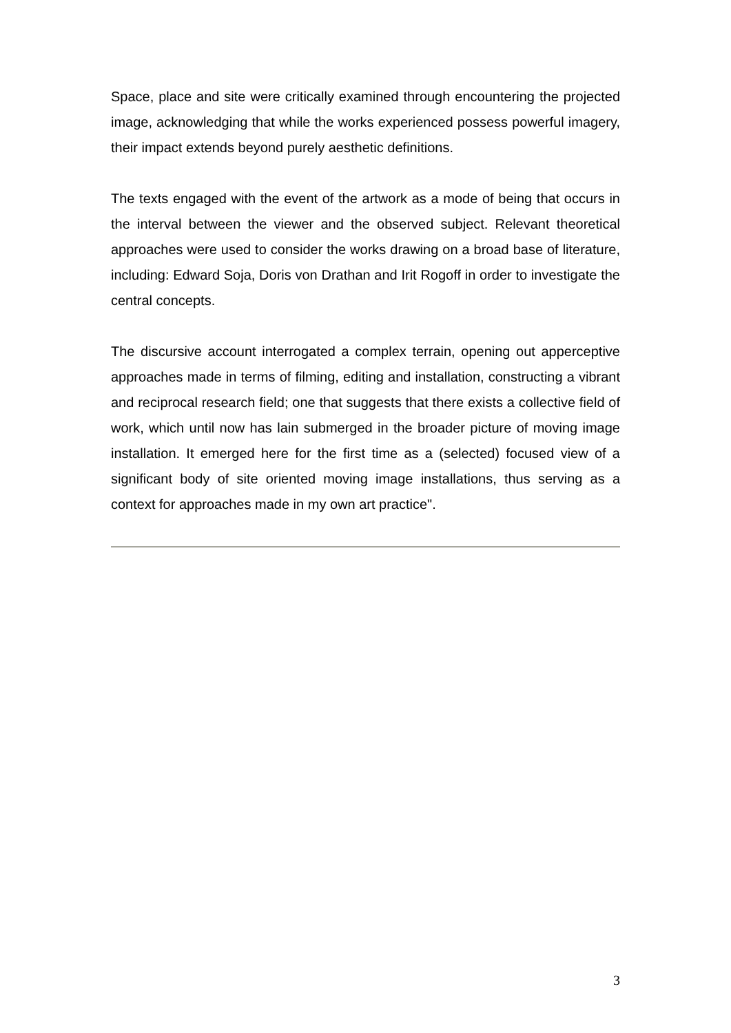Space, place and site were critically examined through encountering the projected image, acknowledging that while the works experienced possess powerful imagery, their impact extends beyond purely aesthetic definitions.
The texts engaged with the event of the artwork as a mode of being that occurs in the interval between the viewer and the observed subject. Relevant theoretical approaches were used to consider the works drawing on a broad base of literature, including: Edward Soja, Doris von Drathan and Irit Rogoff in order to investigate the central concepts.
The discursive account interrogated a complex terrain, opening out apperceptive approaches made in terms of filming, editing and installation, constructing a vibrant and reciprocal research field; one that suggests that there exists a collective field of work, which until now has lain submerged in the broader picture of moving image installation. It emerged here for the first time as a (selected) focused view of a significant body of site oriented moving image installations, thus serving as a context for approaches made in my own art practice".
3